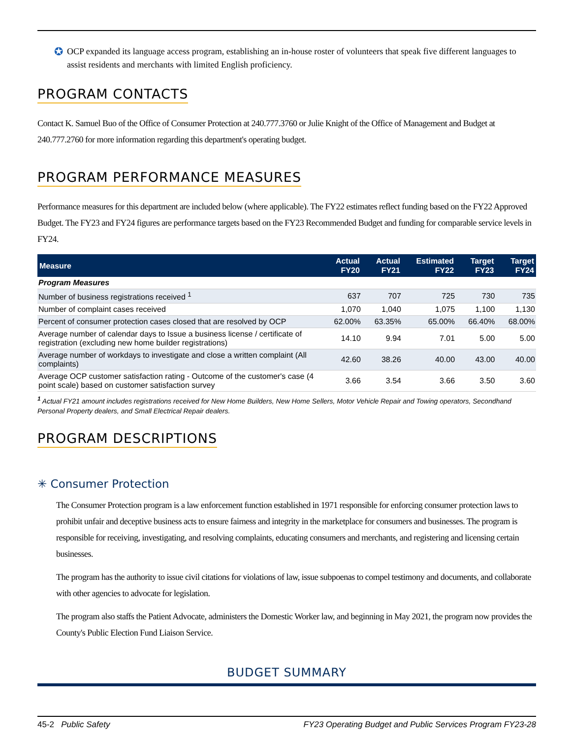✪
OCP expanded its language access program, establishing an in-house roster of volunteers that speak five different languages to assist residents and merchants with limited English proficiency.
PROGRAM CONTACTS
Contact K. Samuel Buo of the Office of Consumer Protection at 240.777.3760 or Julie Knight of the Office of Management and Budget at 240.777.2760 for more information regarding this department's operating budget.
PROGRAM PERFORMANCE MEASURES
Performance measures for this department are included below (where applicable). The FY22 estimates reflect funding based on the FY22 Approved Budget. The FY23 and FY24 figures are performance targets based on the FY23 Recommended Budget and funding for comparable service levels in FY24.
| Measure | Actual FY20 | Actual FY21 | Estimated FY22 | Target FY23 | Target FY24 |
| --- | --- | --- | --- | --- | --- |
| Program Measures | | | | | |
| Number of business registrations received <sup>1</sup> | 637 | 707 | 725 | 730 | 735 |
| Number of complaint cases received | 1,070 | 1,040 | 1,075 | 1,100 | 1,130 |
| Percent of consumer protection cases closed that are resolved by OCP | 62.00% | 63.35% | 65.00% | 66.40% | 68.00% |
| Average number of calendar days to Issue a business license / certificate of registration (excluding new home builder registrations) | 14.10 | 9.94 | 7.01 | 5.00 | 5.00 |
| Average number of workdays to investigate and close a written complaint (All complaints) | 42.60 | 38.26 | 40.00 | 43.00 | 40.00 |
| Average OCP customer satisfaction rating - Outcome of the customer's case (4 point scale) based on customer satisfaction survey | 3.66 | 3.54 | 3.66 | 3.50 | 3.60 |
<sup>1</sup> Actual FY21 amount includes registrations received for New Home Builders, New Home Sellers, Motor Vehicle Repair and Towing operators, Secondhand Personal Property dealers, and Small Electrical Repair dealers.
PROGRAM DESCRIPTIONS
✳ Consumer Protection
The Consumer Protection program is a law enforcement function established in 1971 responsible for enforcing consumer protection laws to prohibit unfair and deceptive business acts to ensure fairness and integrity in the marketplace for consumers and businesses. The program is responsible for receiving, investigating, and resolving complaints, educating consumers and merchants, and registering and licensing certain businesses.
The program has the authority to issue civil citations for violations of law, issue subpoenas to compel testimony and documents, and collaborate with other agencies to advocate for legislation.
The program also staffs the Patient Advocate, administers the Domestic Worker law, and beginning in May 2021, the program now provides the County's Public Election Fund Liaison Service.
BUDGET SUMMARY
45-2 Public Safety FY23 Operating Budget and Public Services Program FY23-28